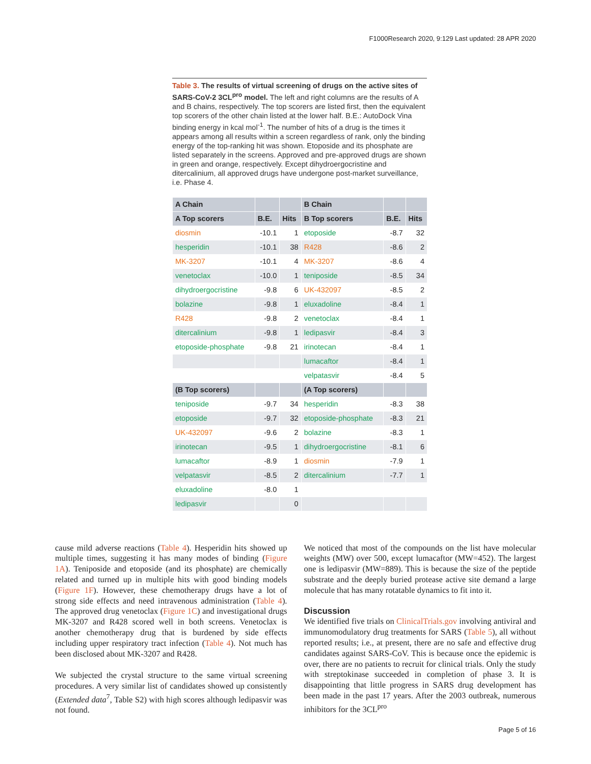F1000Research 2020, 9:129 Last updated: 28 APR 2020
Table 3. The results of virtual screening of drugs on the active sites of SARS-CoV-2 3CL<sup>pro</sup> model. The left and right columns are the results of A and B chains, respectively. The top scorers are listed first, then the equivalent top scorers of the other chain listed at the lower half. B.E.: AutoDock Vina binding energy in kcal mol<sup>-1</sup>. The number of hits of a drug is the times it appears among all results within a screen regardless of rank, only the binding energy of the top-ranking hit was shown. Etoposide and its phosphate are listed separately in the screens. Approved and pre-approved drugs are shown in green and orange, respectively. Except dihydroergocristine and ditercalinium, all approved drugs have undergone post-market surveillance, i.e. Phase 4.
| A Chain | | | B Chain | | |
| --- | --- | --- | --- | --- | --- |
| A Top scorers | B.E. | Hits | B Top scorers | B.E. | Hits |
| diosmin | -10.1 | 1 | etoposide | -8.7 | 32 |
| hesperidin | -10.1 | 38 | R428 | -8.6 | 2 |
| MK-3207 | -10.1 | 4 | MK-3207 | -8.6 | 4 |
| venetoclax | -10.0 | 1 | teniposide | -8.5 | 34 |
| dihydroergocristine | -9.8 | 6 | UK-432097 | -8.5 | 2 |
| bolazine | -9.8 | 1 | eluxadoline | -8.4 | 1 |
| R428 | -9.8 | 2 | venetoclax | -8.4 | 1 |
| ditercalinium | -9.8 | 1 | ledipasvir | -8.4 | 3 |
| etoposide-phosphate | -9.8 | 21 | irinotecan | -8.4 | 1 |
| | | | lumacaftor | -8.4 | 1 |
| | | | velpatasvir | -8.4 | 5 |
| (B Top scorers) | | | (A Top scorers) | | |
| teniposide | -9.7 | 34 | hesperidin | -8.3 | 38 |
| etoposide | -9.7 | 32 | etoposide-phosphate | -8.3 | 21 |
| UK-432097 | -9.6 | 2 | bolazine | -8.3 | 1 |
| irinotecan | -9.5 | 1 | dihydroergocristine | -8.1 | 6 |
| lumacaftor | -8.9 | 1 | diosmin | -7.9 | 1 |
| velpatasvir | -8.5 | 2 | ditercalinium | -7.7 | 1 |
| eluxadoline | -8.0 | 1 | | | |
| ledipasvir | | 0 | | | |
cause mild adverse reactions (Table 4). Hesperidin hits showed up multiple times, suggesting it has many modes of binding (Figure 1A). Teniposide and etoposide (and its phosphate) are chemically related and turned up in multiple hits with good binding models (Figure 1F). However, these chemotherapy drugs have a lot of strong side effects and need intravenous administration (Table 4). The approved drug venetoclax (Figure 1C) and investigational drugs MK-3207 and R428 scored well in both screens. Venetoclax is another chemotherapy drug that is burdened by side effects including upper respiratory tract infection (Table 4). Not much has been disclosed about MK-3207 and R428.
We subjected the crystal structure to the same virtual screening procedures. A very similar list of candidates showed up consistently (Extended data<sup>7</sup>, Table S2) with high scores although ledipasvir was not found.
We noticed that most of the compounds on the list have molecular weights (MW) over 500, except lumacaftor (MW=452). The largest one is ledipasvir (MW=889). This is because the size of the peptide substrate and the deeply buried protease active site demand a large molecule that has many rotatable dynamics to fit into it.
Discussion
We identified five trials on ClinicalTrials.gov involving antiviral and immunomodulatory drug treatments for SARS (Table 5), all without reported results; i.e., at present, there are no safe and effective drug candidates against SARS-CoV. This is because once the epidemic is over, there are no patients to recruit for clinical trials. Only the study with streptokinase succeeded in completion of phase 3. It is disappointing that little progress in SARS drug development has been made in the past 17 years. After the 2003 outbreak, numerous inhibitors for the 3CL<sup>pro</sup>
Page 5 of 16